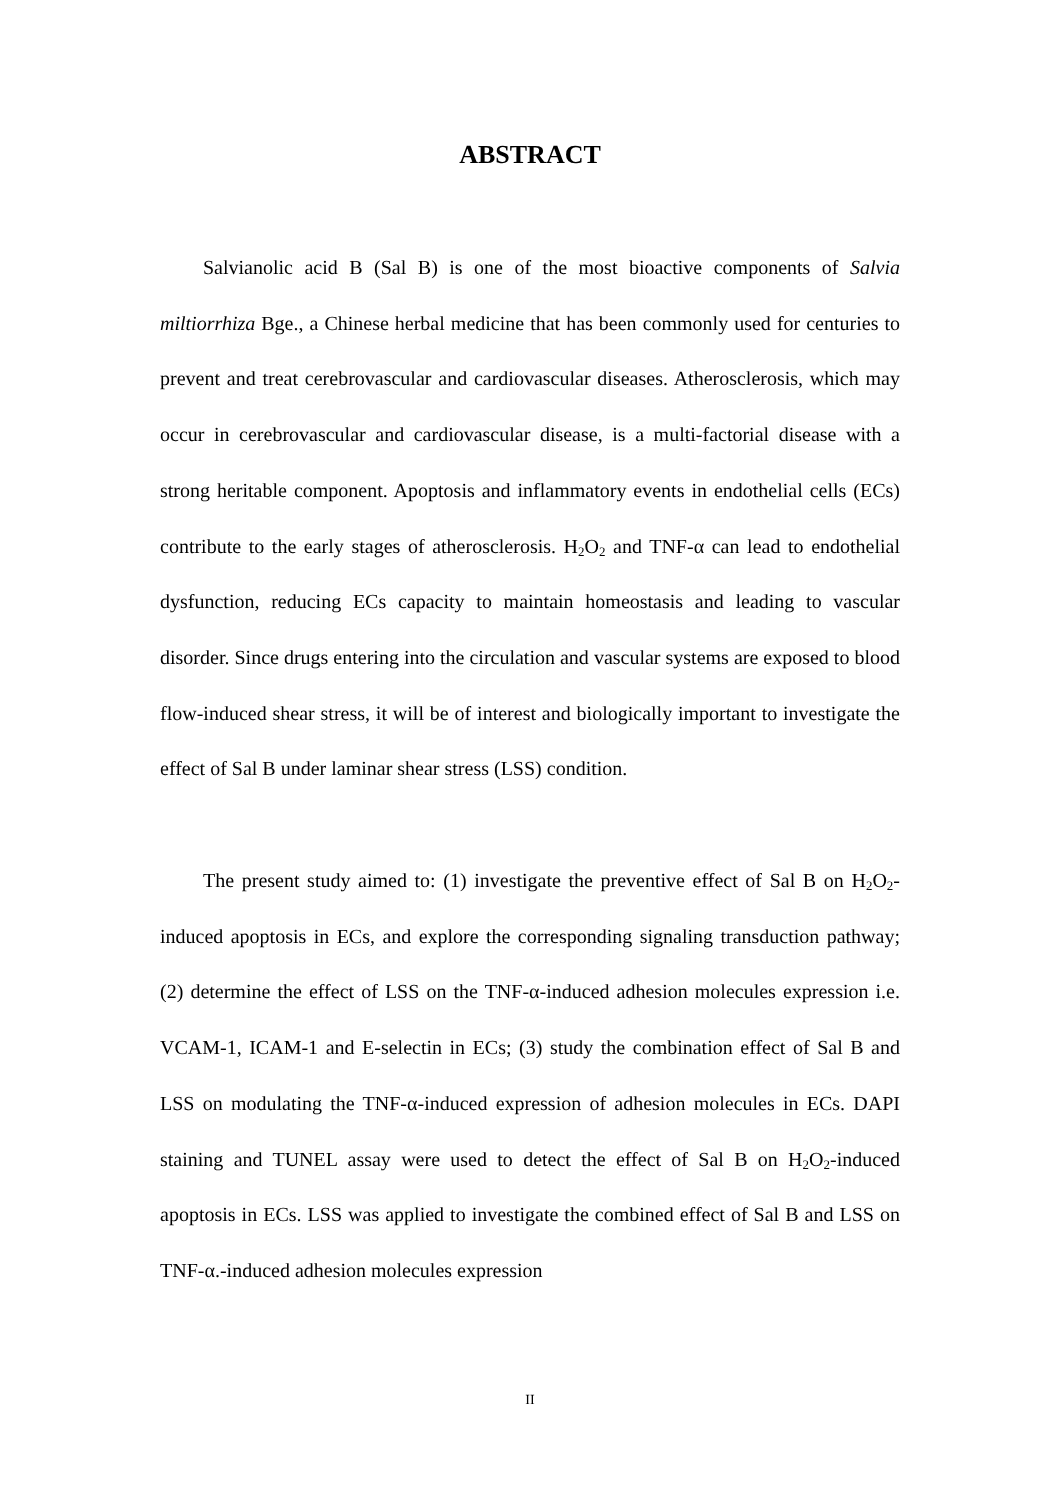ABSTRACT
Salvianolic acid B (Sal B) is one of the most bioactive components of Salvia miltiorrhiza Bge., a Chinese herbal medicine that has been commonly used for centuries to prevent and treat cerebrovascular and cardiovascular diseases. Atherosclerosis, which may occur in cerebrovascular and cardiovascular disease, is a multi-factorial disease with a strong heritable component. Apoptosis and inflammatory events in endothelial cells (ECs) contribute to the early stages of atherosclerosis. H<sub>2</sub>O<sub>2</sub> and TNF-α can lead to endothelial dysfunction, reducing ECs capacity to maintain homeostasis and leading to vascular disorder. Since drugs entering into the circulation and vascular systems are exposed to blood flow-induced shear stress, it will be of interest and biologically important to investigate the effect of Sal B under laminar shear stress (LSS) condition.
The present study aimed to: (1) investigate the preventive effect of Sal B on H<sub>2</sub>O<sub>2</sub>-induced apoptosis in ECs, and explore the corresponding signaling transduction pathway; (2) determine the effect of LSS on the TNF-α-induced adhesion molecules expression i.e. VCAM-1, ICAM-1 and E-selectin in ECs; (3) study the combination effect of Sal B and LSS on modulating the TNF-α-induced expression of adhesion molecules in ECs. DAPI staining and TUNEL assay were used to detect the effect of Sal B on H<sub>2</sub>O<sub>2</sub>-induced apoptosis in ECs. LSS was applied to investigate the combined effect of Sal B and LSS on TNF-α.-induced adhesion molecules expression
II